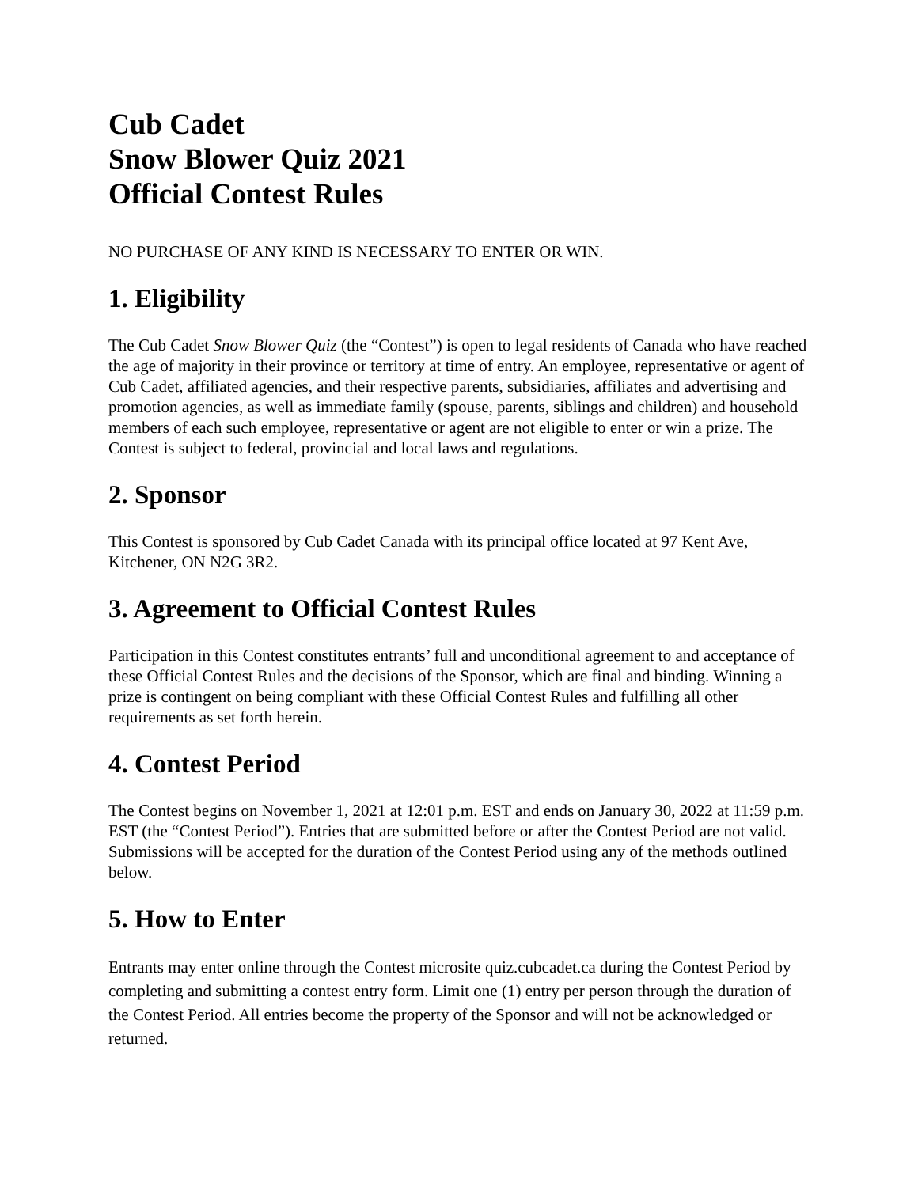Cub Cadet
Snow Blower Quiz 2021
Official Contest Rules
NO PURCHASE OF ANY KIND IS NECESSARY TO ENTER OR WIN.
1. Eligibility
The Cub Cadet Snow Blower Quiz (the “Contest”) is open to legal residents of Canada who have reached the age of majority in their province or territory at time of entry. An employee, representative or agent of Cub Cadet, affiliated agencies, and their respective parents, subsidiaries, affiliates and advertising and promotion agencies, as well as immediate family (spouse, parents, siblings and children) and household members of each such employee, representative or agent are not eligible to enter or win a prize. The Contest is subject to federal, provincial and local laws and regulations.
2. Sponsor
This Contest is sponsored by Cub Cadet Canada with its principal office located at 97 Kent Ave, Kitchener, ON N2G 3R2.
3. Agreement to Official Contest Rules
Participation in this Contest constitutes entrants’ full and unconditional agreement to and acceptance of these Official Contest Rules and the decisions of the Sponsor, which are final and binding. Winning a prize is contingent on being compliant with these Official Contest Rules and fulfilling all other requirements as set forth herein.
4. Contest Period
The Contest begins on November 1, 2021 at 12:01 p.m. EST and ends on January 30, 2022 at 11:59 p.m. EST (the “Contest Period”). Entries that are submitted before or after the Contest Period are not valid. Submissions will be accepted for the duration of the Contest Period using any of the methods outlined below.
5. How to Enter
Entrants may enter online through the Contest microsite quiz.cubcadet.ca during the Contest Period by completing and submitting a contest entry form. Limit one (1) entry per person through the duration of the Contest Period. All entries become the property of the Sponsor and will not be acknowledged or returned.